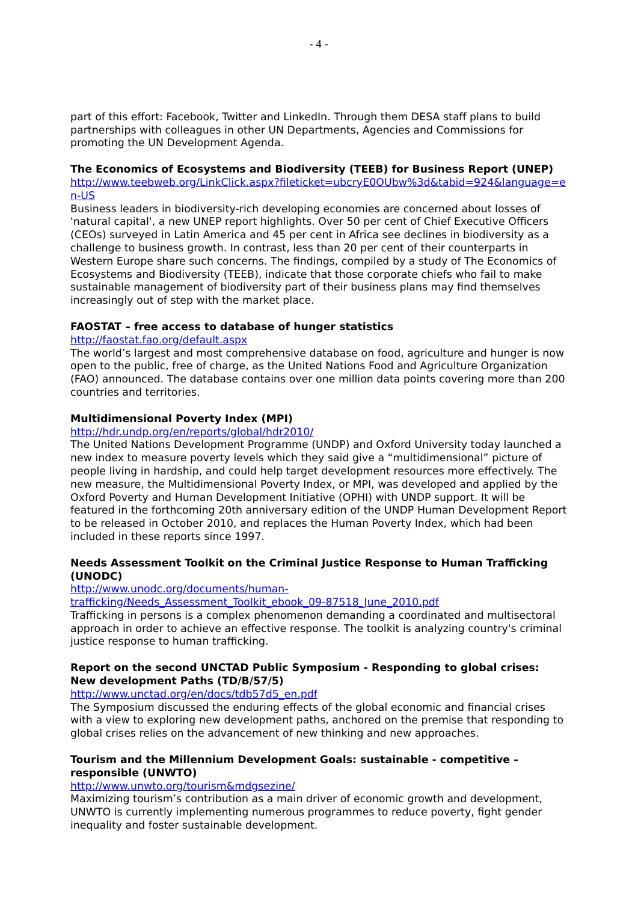- 4 -
part of this effort: Facebook, Twitter and LinkedIn. Through them DESA staff plans to build partnerships with colleagues in other UN Departments, Agencies and Commissions for promoting the UN Development Agenda.
The Economics of Ecosystems and Biodiversity (TEEB) for Business Report (UNEP)
http://www.teebweb.org/LinkClick.aspx?fileticket=ubcryE0OUbw%3d&tabid=924&language=en-US
Business leaders in biodiversity-rich developing economies are concerned about losses of 'natural capital', a new UNEP report highlights. Over 50 per cent of Chief Executive Officers (CEOs) surveyed in Latin America and 45 per cent in Africa see declines in biodiversity as a challenge to business growth. In contrast, less than 20 per cent of their counterparts in Western Europe share such concerns. The findings, compiled by a study of The Economics of Ecosystems and Biodiversity (TEEB), indicate that those corporate chiefs who fail to make sustainable management of biodiversity part of their business plans may find themselves increasingly out of step with the market place.
FAOSTAT – free access to database of hunger statistics
http://faostat.fao.org/default.aspx
The world’s largest and most comprehensive database on food, agriculture and hunger is now open to the public, free of charge, as the United Nations Food and Agriculture Organization (FAO) announced. The database contains over one million data points covering more than 200 countries and territories.
Multidimensional Poverty Index (MPI)
http://hdr.undp.org/en/reports/global/hdr2010/
The United Nations Development Programme (UNDP) and Oxford University today launched a new index to measure poverty levels which they said give a “multidimensional” picture of people living in hardship, and could help target development resources more effectively. The new measure, the Multidimensional Poverty Index, or MPI, was developed and applied by the Oxford Poverty and Human Development Initiative (OPHI) with UNDP support. It will be featured in the forthcoming 20th anniversary edition of the UNDP Human Development Report to be released in October 2010, and replaces the Human Poverty Index, which had been included in these reports since 1997.
Needs Assessment Toolkit on the Criminal Justice Response to Human Trafficking (UNODC)
http://www.unodc.org/documents/human-
trafficking/Needs_Assessment_Toolkit_ebook_09-87518_June_2010.pdf
Trafficking in persons is a complex phenomenon demanding a coordinated and multisectoral approach in order to achieve an effective response. The toolkit is analyzing country's criminal justice response to human trafficking.
Report on the second UNCTAD Public Symposium - Responding to global crises: New development Paths (TD/B/57/5)
http://www.unctad.org/en/docs/tdb57d5_en.pdf
The Symposium discussed the enduring effects of the global economic and financial crises with a view to exploring new development paths, anchored on the premise that responding to global crises relies on the advancement of new thinking and new approaches.
Tourism and the Millennium Development Goals: sustainable - competitive – responsible (UNWTO)
http://www.unwto.org/tourism&mdgsezine/
Maximizing tourism’s contribution as a main driver of economic growth and development, UNWTO is currently implementing numerous programmes to reduce poverty, fight gender inequality and foster sustainable development.